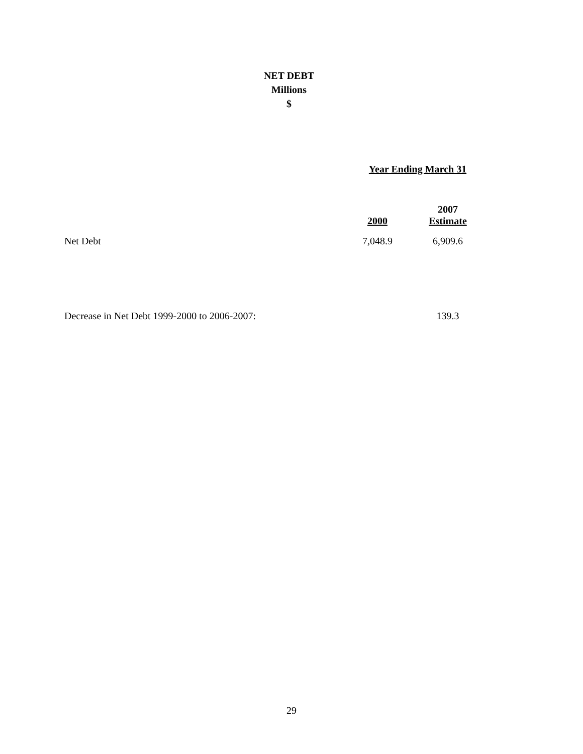NET DEBT
Millions
$
| | Year Ending March 31 | |
| | 2000 | 2007 Estimate |
| Net Debt | 7,048.9 | 6,909.6 |
| Decrease in Net Debt 1999-2000 to 2006-2007: | | 139.3 |
29